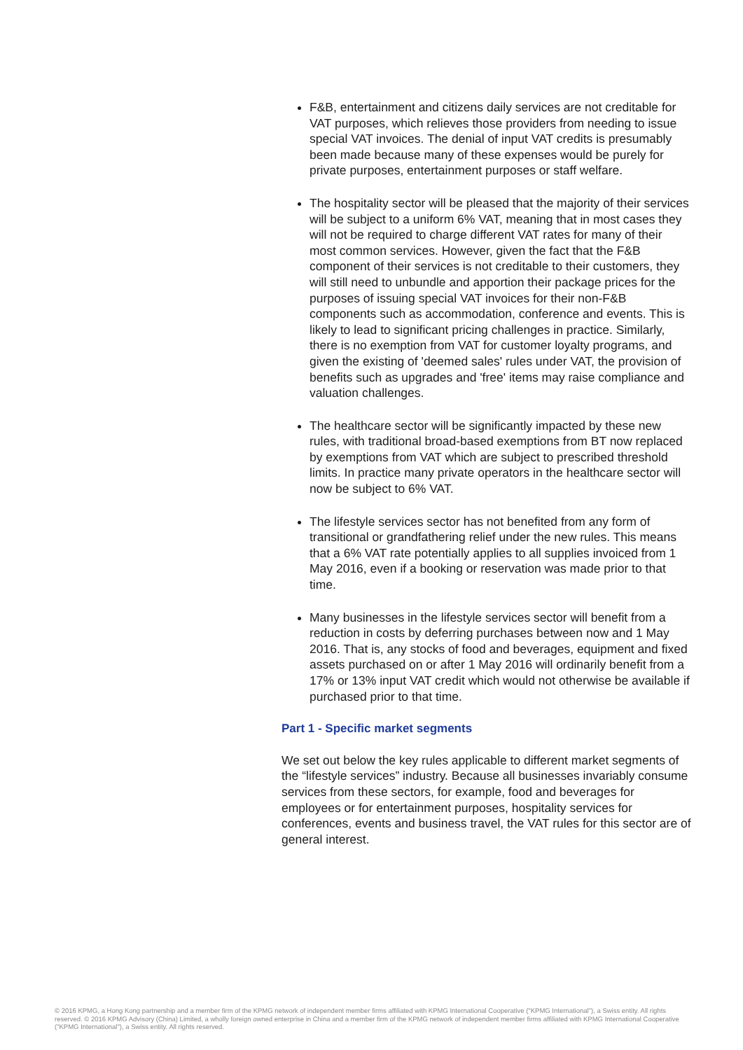F&B, entertainment and citizens daily services are not creditable for VAT purposes, which relieves those providers from needing to issue special VAT invoices. The denial of input VAT credits is presumably been made because many of these expenses would be purely for private purposes, entertainment purposes or staff welfare.
The hospitality sector will be pleased that the majority of their services will be subject to a uniform 6% VAT, meaning that in most cases they will not be required to charge different VAT rates for many of their most common services. However, given the fact that the F&B component of their services is not creditable to their customers, they will still need to unbundle and apportion their package prices for the purposes of issuing special VAT invoices for their non-F&B components such as accommodation, conference and events. This is likely to lead to significant pricing challenges in practice. Similarly, there is no exemption from VAT for customer loyalty programs, and given the existing of 'deemed sales' rules under VAT, the provision of benefits such as upgrades and 'free' items may raise compliance and valuation challenges.
The healthcare sector will be significantly impacted by these new rules, with traditional broad-based exemptions from BT now replaced by exemptions from VAT which are subject to prescribed threshold limits. In practice many private operators in the healthcare sector will now be subject to 6% VAT.
The lifestyle services sector has not benefited from any form of transitional or grandfathering relief under the new rules. This means that a 6% VAT rate potentially applies to all supplies invoiced from 1 May 2016, even if a booking or reservation was made prior to that time.
Many businesses in the lifestyle services sector will benefit from a reduction in costs by deferring purchases between now and 1 May 2016. That is, any stocks of food and beverages, equipment and fixed assets purchased on or after 1 May 2016 will ordinarily benefit from a 17% or 13% input VAT credit which would not otherwise be available if purchased prior to that time.
Part 1 - Specific market segments
We set out below the key rules applicable to different market segments of the “lifestyle services” industry. Because all businesses invariably consume services from these sectors, for example, food and beverages for employees or for entertainment purposes, hospitality services for conferences, events and business travel, the VAT rules for this sector are of general interest.
© 2016 KPMG, a Hong Kong partnership and a member firm of the KPMG network of independent member firms affiliated with KPMG International Cooperative ("KPMG International"), a Swiss entity. All rights reserved. © 2016 KPMG Advisory (China) Limited, a wholly foreign owned enterprise in China and a member firm of the KPMG network of independent member firms affiliated with KPMG International Cooperative ("KPMG International"), a Swiss entity. All rights reserved.